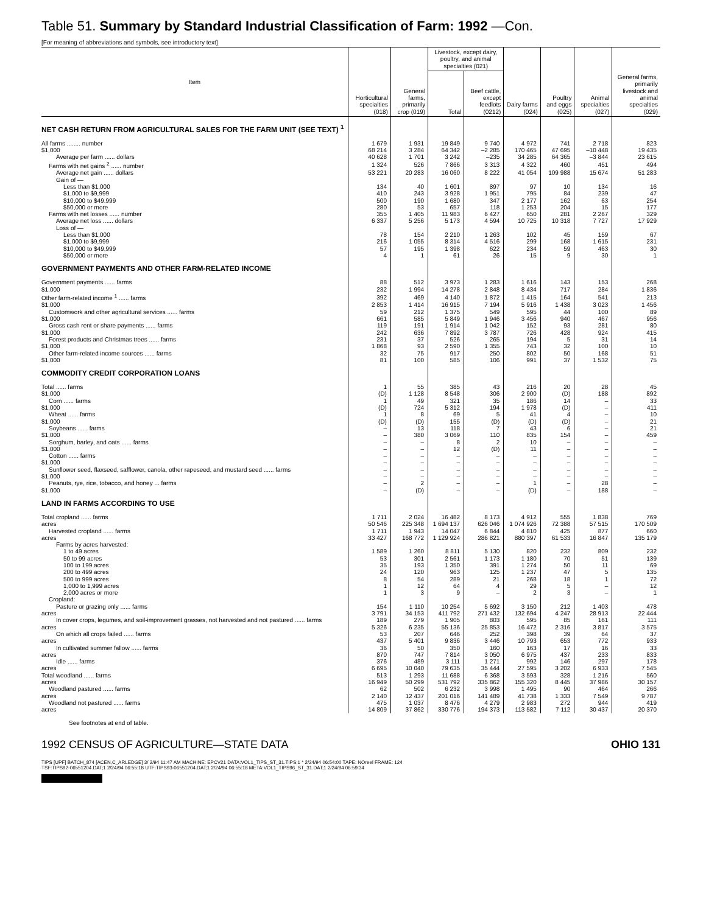Table 51. Summary by Standard Industrial Classification of Farm: 1992 —Con.
[For meaning of abbreviations and symbols, see introductory text]
| Item | Horticultural specialties (018) | General farms, primarily crop (019) | Livestock, except dairy, poultry, and animal specialties (021) | | Dairy farms (024) | Poultry and eggs (025) | Animal specialties (027) | General farms, primarily livestock and animal specialties (029) |
| --- | --- | --- | --- | --- | --- | --- | --- | --- |
| | | | Total | Beef cattle, except feedlots (0212) | | | | |
| NET CASH RETURN FROM AGRICULTURAL SALES FOR THE FARM UNIT (SEE TEXT) <sup>1</sup> | | | | | | | | |
| All farms ........ number | 1 679 | 1 931 | 19 849 | 9 740 | 4 972 | 741 | 2 718 | 823 |
| $1,000 | 68 214 | 3 284 | 64 342 | –2 285 | 170 465 | 47 695 | –10 448 | 19 435 |
| Average per farm ...... dollars | 40 628 | 1 701 | 3 242 | –235 | 34 285 | 64 365 | –3 844 | 23 615 |
| Farms with net gains <sup>2</sup> ...... number | 1 324 | 526 | 7 866 | 3 313 | 4 322 | 460 | 451 | 494 |
| Average net gain ...... dollars | 53 221 | 20 283 | 16 060 | 8 222 | 41 054 | 109 988 | 15 674 | 51 283 |
| Gain of — | | | | | | | | |
| Less than $1,000 | 134 | 40 | 1 601 | 897 | 97 | 10 | 134 | 16 |
| $1,000 to $9,999 | 410 | 243 | 3 928 | 1 951 | 795 | 84 | 239 | 47 |
| $10,000 to $49,999 | 500 | 190 | 1 680 | 347 | 2 177 | 162 | 63 | 254 |
| $50,000 or more | 280 | 53 | 657 | 118 | 1 253 | 204 | 15 | 177 |
| Farms with net losses ...... number | 355 | 1 405 | 11 983 | 6 427 | 650 | 281 | 2 267 | 329 |
| Average net loss ...... dollars | 6 337 | 5 256 | 5 173 | 4 594 | 10 725 | 10 318 | 7 727 | 17 929 |
| Loss of — | | | | | | | | |
| Less than $1,000 | 78 | 154 | 2 210 | 1 263 | 102 | 45 | 159 | 67 |
| $1,000 to $9,999 | 216 | 1 055 | 8 314 | 4 516 | 299 | 168 | 1 615 | 231 |
| $10,000 to $49,999 | 57 | 195 | 1 398 | 622 | 234 | 59 | 463 | 30 |
| $50,000 or more | 4 | 1 | 61 | 26 | 15 | 9 | 30 | 1 |
| GOVERNMENT PAYMENTS AND OTHER FARM-RELATED INCOME | | | | | | | | |
| Government payments ...... farms | 88 | 512 | 3 973 | 1 283 | 1 616 | 143 | 153 | 268 |
| $1,000 | 232 | 1 994 | 14 278 | 2 848 | 8 434 | 717 | 284 | 1 836 |
| Other farm-related income <sup>1</sup> ...... farms | 392 | 469 | 4 140 | 1 872 | 1 415 | 164 | 541 | 213 |
| $1,000 | 2 853 | 1 414 | 16 915 | 7 194 | 5 916 | 1 438 | 3 023 | 1 456 |
| Customwork and other agricultural services ...... farms | 59 | 212 | 1 375 | 549 | 595 | 44 | 100 | 89 |
| $1,000 | 661 | 585 | 5 849 | 1 946 | 3 456 | 940 | 467 | 956 |
| Gross cash rent or share payments ...... farms | 119 | 191 | 1 914 | 1 042 | 152 | 93 | 281 | 80 |
| $1,000 | 242 | 636 | 7 892 | 3 787 | 726 | 428 | 924 | 415 |
| Forest products and Christmas trees ...... farms | 231 | 37 | 526 | 265 | 194 | 5 | 31 | 14 |
| $1,000 | 1 868 | 93 | 2 590 | 1 355 | 743 | 32 | 100 | 10 |
| Other farm-related income sources ...... farms | 32 | 75 | 917 | 250 | 802 | 50 | 168 | 51 |
| $1,000 | 81 | 100 | 585 | 106 | 991 | 37 | 1 532 | 75 |
| COMMODITY CREDIT CORPORATION LOANS | | | | | | | | |
| Total ...... farms | 1 | 55 | 385 | 43 | 216 | 20 | 28 | 45 |
| $1,000 | (D) | 1 128 | 8 548 | 306 | 2 900 | (D) | 188 | 892 |
| Corn ...... farms | 1 | 49 | 321 | 35 | 186 | 14 | – | 33 |
| $1,000 | (D) | 724 | 5 312 | 194 | 1 978 | (D) | – | 411 |
| Wheat ...... farms | 1 | 8 | 69 | 5 | 41 | 4 | – | 10 |
| $1,000 | (D) | (D) | 155 | (D) | (D) | (D) | – | 21 |
| Soybeans ...... farms | – | 13 | 118 | 7 | 43 | 6 | – | 21 |
| $1,000 | – | 380 | 3 069 | 110 | 835 | 154 | – | 459 |
| Sorghum, barley, and oats ...... farms | – | – | 8 | 2 | 10 | – | – | – |
| $1,000 | – | – | 12 | (D) | 11 | – | – | – |
| Cotton ...... farms | – | – | – | – | – | – | – | – |
| $1,000 | – | – | – | – | – | – | – | – |
| Sunflower seed, flaxseed, safflower, canola, other rapeseed, and mustard seed ...... farms | – | – | – | – | – | – | – | – |
| $1,000 | – | – | – | – | – | – | – | – |
| Peanuts, rye, rice, tobacco, and honey ... farms | – | 2 | – | – | 1 | – | 28 | – |
| $1,000 | – | (D) | – | – | (D) | – | 188 | – |
| LAND IN FARMS ACCORDING TO USE | | | | | | | | |
| Total cropland ...... farms | 1 711 | 2 024 | 16 482 | 8 173 | 4 912 | 555 | 1 838 | 769 |
| acres | 50 546 | 225 348 | 1 694 137 | 626 046 | 1 074 926 | 72 388 | 57 515 | 170 509 |
| Harvested cropland ...... farms | 1 711 | 1 943 | 14 047 | 6 844 | 4 810 | 425 | 877 | 660 |
| acres | 33 427 | 168 772 | 1 129 924 | 286 821 | 880 397 | 61 533 | 16 847 | 135 179 |
| Farms by acres harvested: | | | | | | | | |
| 1 to 49 acres | 1 589 | 1 260 | 8 811 | 5 130 | 820 | 232 | 809 | 232 |
| 50 to 99 acres | 53 | 301 | 2 561 | 1 173 | 1 180 | 70 | 51 | 139 |
| 100 to 199 acres | 35 | 193 | 1 350 | 391 | 1 274 | 50 | 11 | 69 |
| 200 to 499 acres | 24 | 120 | 963 | 125 | 1 237 | 47 | 5 | 135 |
| 500 to 999 acres | 8 | 54 | 289 | 21 | 268 | 18 | 1 | 72 |
| 1,000 to 1,999 acres | 1 | 12 | 64 | 4 | 29 | 5 | – | 12 |
| 2,000 acres or more | 1 | 3 | 9 | – | 2 | 3 | – | 1 |
| Cropland: | | | | | | | | |
| Pasture or grazing only ...... farms | 154 | 1 110 | 10 254 | 5 692 | 3 150 | 212 | 1 403 | 478 |
| acres | 3 791 | 34 153 | 411 792 | 271 432 | 132 694 | 4 247 | 28 913 | 22 444 |
| In cover crops, legumes, and soil-improvement grasses, not harvested and not pastured ...... farms | 189 | 279 | 1 905 | 803 | 595 | 85 | 161 | 111 |
| acres | 5 326 | 6 235 | 55 136 | 25 853 | 16 472 | 2 316 | 3 817 | 3 575 |
| On which all crops failed ...... farms | 53 | 207 | 646 | 252 | 398 | 39 | 64 | 37 |
| acres | 437 | 5 401 | 9 836 | 3 446 | 10 793 | 653 | 772 | 933 |
| In cultivated summer fallow ...... farms | 36 | 50 | 350 | 160 | 163 | 17 | 16 | 33 |
| acres | 870 | 747 | 7 814 | 3 050 | 6 975 | 437 | 233 | 833 |
| Idle ...... farms | 376 | 489 | 3 111 | 1 271 | 992 | 146 | 297 | 178 |
| acres | 6 695 | 10 040 | 79 635 | 35 444 | 27 595 | 3 202 | 6 933 | 7 545 |
| Total woodland ...... farms | 513 | 1 293 | 11 688 | 6 368 | 3 593 | 328 | 1 216 | 560 |
| acres | 16 949 | 50 299 | 531 792 | 335 862 | 155 320 | 8 445 | 37 986 | 30 157 |
| Woodland pastured ...... farms | 62 | 502 | 6 232 | 3 998 | 1 495 | 90 | 464 | 266 |
| acres | 2 140 | 12 437 | 201 016 | 141 489 | 41 738 | 1 333 | 7 549 | 9 787 |
| Woodland not pastured ...... farms | 475 | 1 037 | 8 476 | 4 279 | 2 983 | 272 | 944 | 419 |
| acres | 14 809 | 37 862 | 330 776 | 194 373 | 113 582 | 7 112 | 30 437 | 20 370 |
See footnotes at end of table.
1992 CENSUS OF AGRICULTURE—STATE DATA OHIO 131
TIPS [UPF] BATCH_874 [ACEN,C_ARLEDGE] 3/ 2/94 11:47 AM MACHINE: EPCV21 DATA:VOL1_TIPS_ST_31.TIPS;1 * 2/24/94 06:54:00 TAPE: NOreel FRAME: 124
TSF:TIPS92-06551204.DAT;1 2/24/94 06:55:18 UTF:TIPS93-06551204.DAT;1 2/24/94 06:55:18 META:VOL1_TIPS96_ST_31.DAT;1 2/24/94 06:59:34